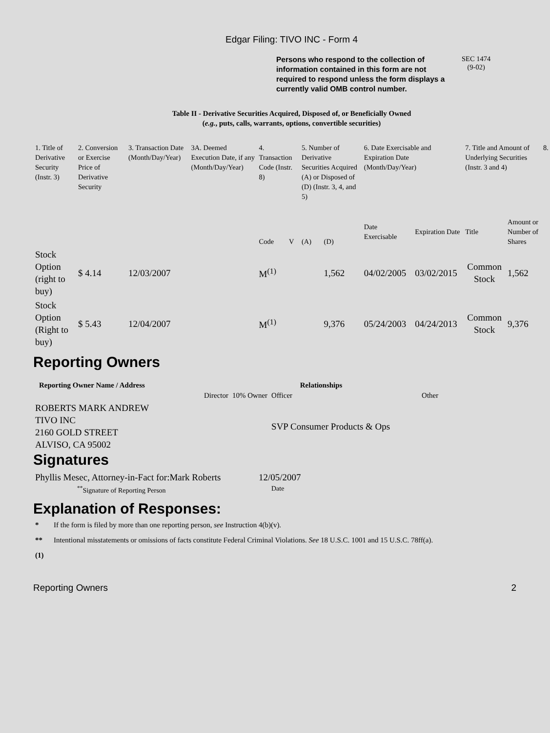Edgar Filing: TIVO INC - Form 4
Persons who respond to the collection of information contained in this form are not required to respond unless the form displays a currently valid OMB control number.
SEC 1474
(9-02)
Table II - Derivative Securities Acquired, Disposed of, or Beneficially Owned
(e.g., puts, calls, warrants, options, convertible securities)
| 1. Title of Derivative Security (Instr. 3) | 2. Conversion or Exercise Price of Derivative Security | 3. Transaction Date (Month/Day/Year) | 3A. Deemed Execution Date, if any (Month/Day/Year) | 4. Transaction Code (Instr. 8) | | 5. Number of Derivative Securities Acquired (A) or Disposed of (D) (Instr. 3, 4, and 5) | | 6. Date Exercisable and Expiration Date (Month/Day/Year) | | 7. Title and Amount of Underlying Securities (Instr. 3 and 4) | | 8. |
| --- | --- | --- | --- | --- | --- | --- | --- | --- | --- | --- | --- | --- |
| | | | | Code | V | (A) | (D) | Date Exercisable | Expiration Date | Title | Amount or Number of Shares | |
| Stock Option (right to buy) | $ 4.14 | 12/03/2007 | | M<sup>(1)</sup> | | | 1,562 | 04/02/2005 | 03/02/2015 | Common Stock | 1,562 | |
| Stock Option (Right to buy) | $ 5.43 | 12/04/2007 | | M<sup>(1)</sup> | | | 9,376 | 05/24/2003 | 04/24/2013 | Common Stock | 9,376 | |
Reporting Owners
| Reporting Owner Name / Address | Relationships | | | |
| --- | --- | --- | --- | --- |
| | Director | 10% Owner | Officer | Other |
| ROBERTS MARK ANDREW TIVO INC 2160 GOLD STREET ALVISO, CA 95002 | | | SVP Consumer Products & Ops | |
Signatures
| Phyllis Mesec, Attorney-in-Fact for:Mark Roberts | 12/05/2007 |
| <sup>**</sup> Signature of Reporting Person | Date |
Explanation of Responses:
| * | If the form is filed by more than one reporting person, see Instruction 4(b)(v). |
| ** | Intentional misstatements or omissions of facts constitute Federal Criminal Violations. See 18 U.S.C. 1001 and 15 U.S.C. 78ff(a). |
| (1) | |
Reporting Owners 2